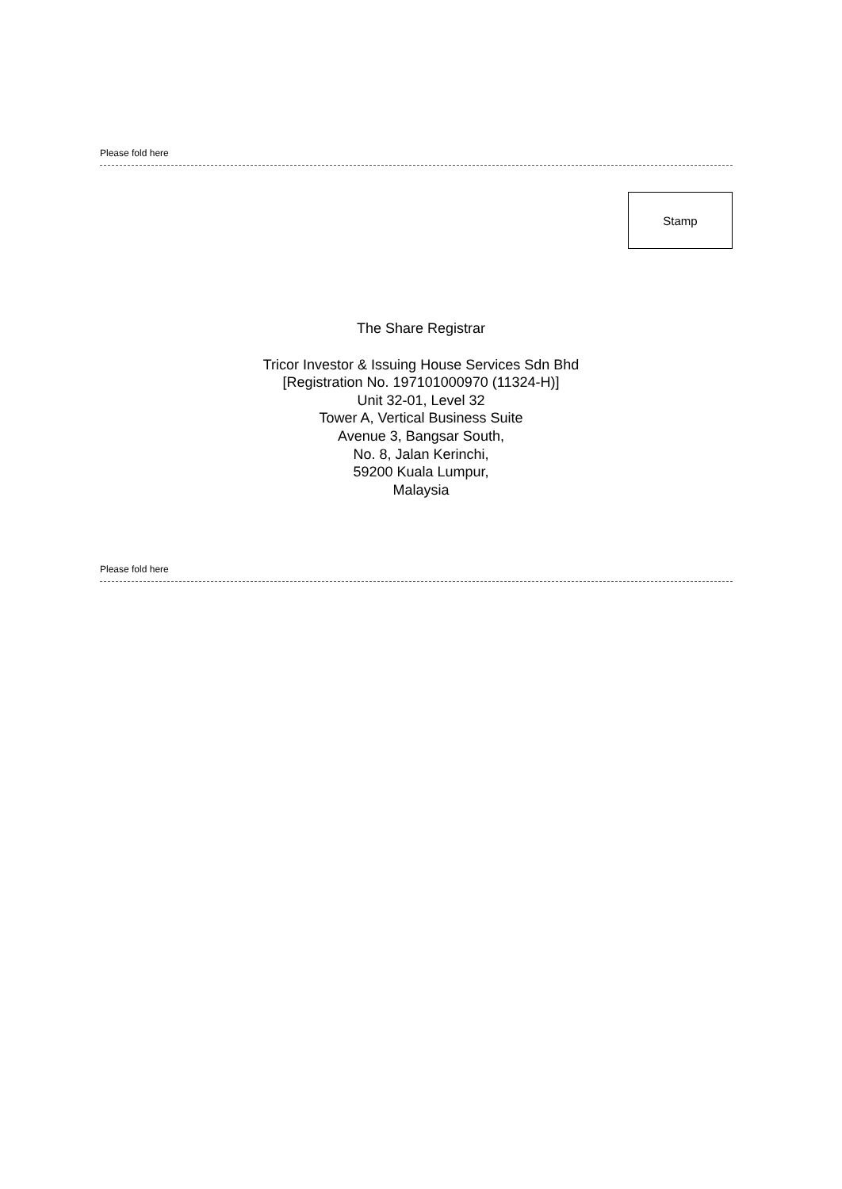Please fold here
Stamp
The Share Registrar
Tricor Investor & Issuing House Services Sdn Bhd
[Registration No. 197101000970 (11324-H)]
Unit 32-01, Level 32
Tower A, Vertical Business Suite
Avenue 3, Bangsar South,
No. 8, Jalan Kerinchi,
59200 Kuala Lumpur,
Malaysia
Please fold here